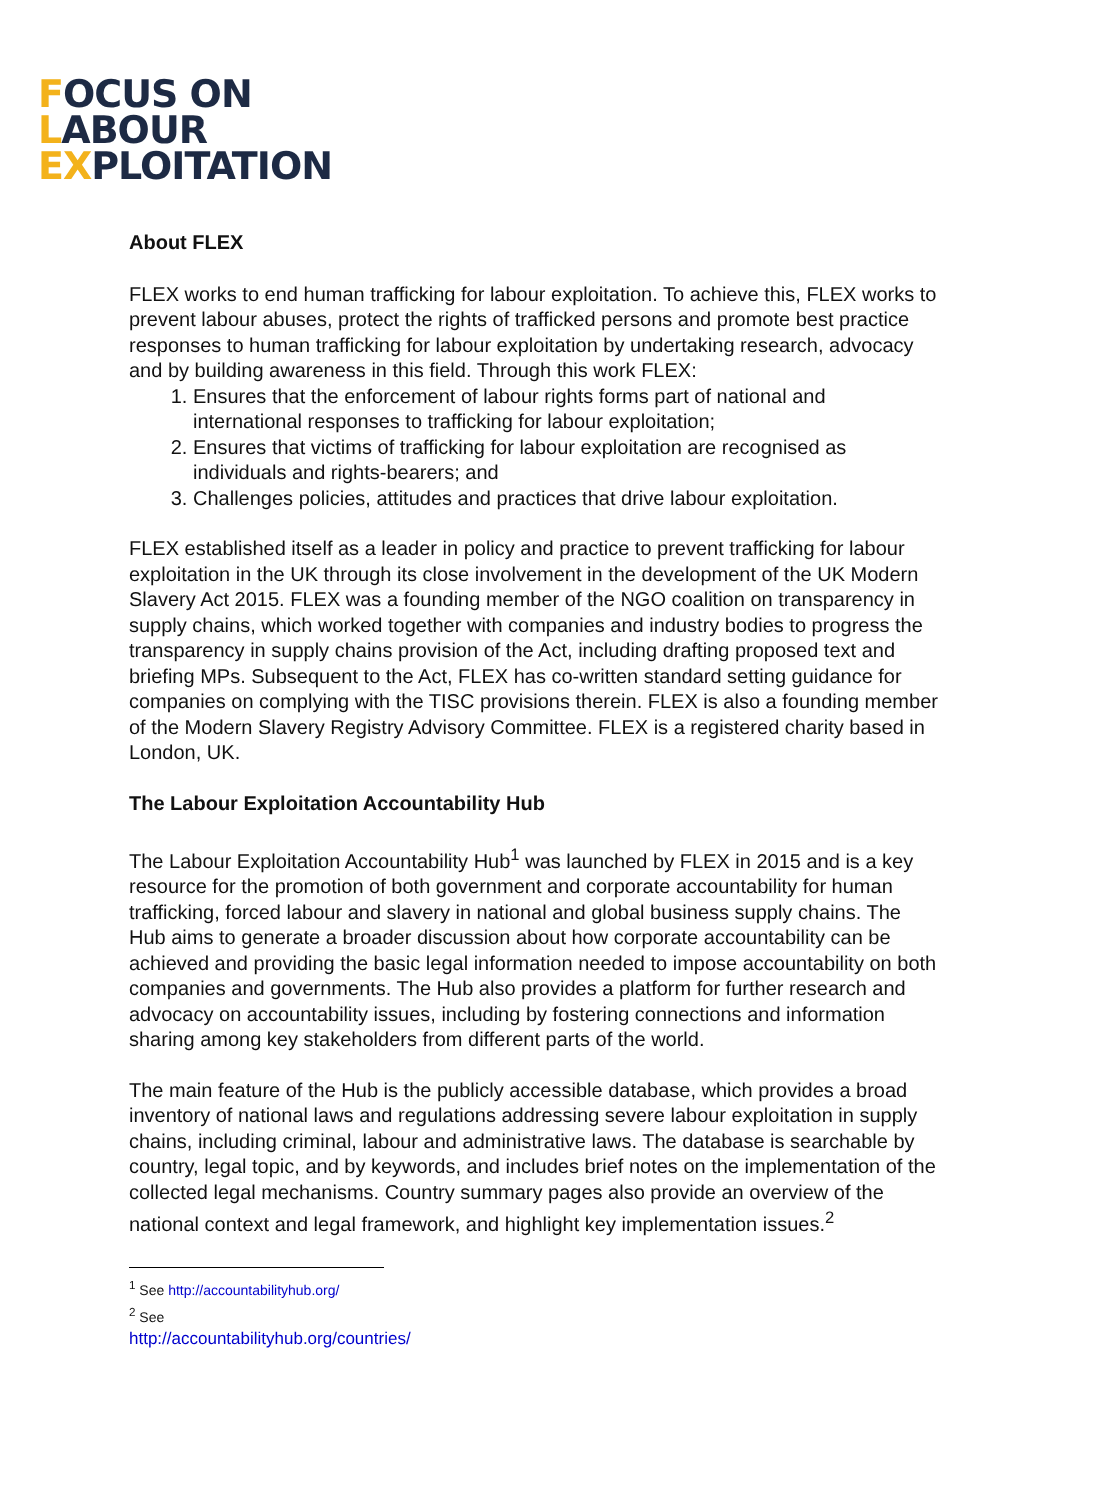FOCUS ON
LABOUR
EXPLOITATION
About FLEX
FLEX works to end human trafficking for labour exploitation. To achieve this, FLEX works to prevent labour abuses, protect the rights of trafficked persons and promote best practice responses to human trafficking for labour exploitation by undertaking research, advocacy and by building awareness in this field. Through this work FLEX:
1. Ensures that the enforcement of labour rights forms part of national and international responses to trafficking for labour exploitation;
2. Ensures that victims of trafficking for labour exploitation are recognised as individuals and rights-bearers; and
3. Challenges policies, attitudes and practices that drive labour exploitation.
FLEX established itself as a leader in policy and practice to prevent trafficking for labour exploitation in the UK through its close involvement in the development of the UK Modern Slavery Act 2015. FLEX was a founding member of the NGO coalition on transparency in supply chains, which worked together with companies and industry bodies to progress the transparency in supply chains provision of the Act, including drafting proposed text and briefing MPs. Subsequent to the Act, FLEX has co-written standard setting guidance for companies on complying with the TISC provisions therein. FLEX is also a founding member of the Modern Slavery Registry Advisory Committee. FLEX is a registered charity based in London, UK.
The Labour Exploitation Accountability Hub
The Labour Exploitation Accountability Hub<sup>1</sup> was launched by FLEX in 2015 and is a key resource for the promotion of both government and corporate accountability for human trafficking, forced labour and slavery in national and global business supply chains. The Hub aims to generate a broader discussion about how corporate accountability can be achieved and providing the basic legal information needed to impose accountability on both companies and governments. The Hub also provides a platform for further research and advocacy on accountability issues, including by fostering connections and information sharing among key stakeholders from different parts of the world.
The main feature of the Hub is the publicly accessible database, which provides a broad inventory of national laws and regulations addressing severe labour exploitation in supply chains, including criminal, labour and administrative laws. The database is searchable by country, legal topic, and by keywords, and includes brief notes on the implementation of the collected legal mechanisms. Country summary pages also provide an overview of the national context and legal framework, and highlight key implementation issues.<sup>2</sup>
<sup>1</sup> See http://accountabilityhub.org/
<sup>2</sup> See http://accountabilityhub.org/countries/